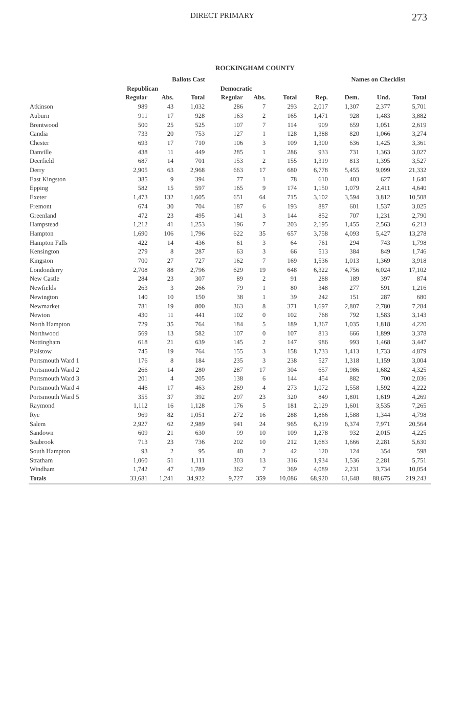DIRECT PRIMARY 273
ROCKINGHAM COUNTY
| | Ballots Cast | | | | | | | Names on Checklist | | | |
| --- | --- | --- | --- | --- | --- | --- | --- | --- | --- | --- | --- |
| | Republican | | | Democratic | | | | | | | |
| | Regular | Abs. | Total | Regular | Abs. | Total | Rep. | Dem. | Und. | Total | |
| Atkinson | 989 | 43 | 1,032 | 286 | 7 | 293 | 2,017 | 1,307 | 2,377 | 5,701 | |
| Auburn | 911 | 17 | 928 | 163 | 2 | 165 | 1,471 | 928 | 1,483 | 3,882 | |
| Brentwood | 500 | 25 | 525 | 107 | 7 | 114 | 909 | 659 | 1,051 | 2,619 | |
| Candia | 733 | 20 | 753 | 127 | 1 | 128 | 1,388 | 820 | 1,066 | 3,274 | |
| Chester | 693 | 17 | 710 | 106 | 3 | 109 | 1,300 | 636 | 1,425 | 3,361 | |
| Danville | 438 | 11 | 449 | 285 | 1 | 286 | 933 | 731 | 1,363 | 3,027 | |
| Deerfield | 687 | 14 | 701 | 153 | 2 | 155 | 1,319 | 813 | 1,395 | 3,527 | |
| Derry | 2,905 | 63 | 2,968 | 663 | 17 | 680 | 6,778 | 5,455 | 9,099 | 21,332 | |
| East Kingston | 385 | 9 | 394 | 77 | 1 | 78 | 610 | 403 | 627 | 1,640 | |
| Epping | 582 | 15 | 597 | 165 | 9 | 174 | 1,150 | 1,079 | 2,411 | 4,640 | |
| Exeter | 1,473 | 132 | 1,605 | 651 | 64 | 715 | 3,102 | 3,594 | 3,812 | 10,508 | |
| Fremont | 674 | 30 | 704 | 187 | 6 | 193 | 887 | 601 | 1,537 | 3,025 | |
| Greenland | 472 | 23 | 495 | 141 | 3 | 144 | 852 | 707 | 1,231 | 2,790 | |
| Hampstead | 1,212 | 41 | 1,253 | 196 | 7 | 203 | 2,195 | 1,455 | 2,563 | 6,213 | |
| Hampton | 1,690 | 106 | 1,796 | 622 | 35 | 657 | 3,758 | 4,093 | 5,427 | 13,278 | |
| Hampton Falls | 422 | 14 | 436 | 61 | 3 | 64 | 761 | 294 | 743 | 1,798 | |
| Kensington | 279 | 8 | 287 | 63 | 3 | 66 | 513 | 384 | 849 | 1,746 | |
| Kingston | 700 | 27 | 727 | 162 | 7 | 169 | 1,536 | 1,013 | 1,369 | 3,918 | |
| Londonderry | 2,708 | 88 | 2,796 | 629 | 19 | 648 | 6,322 | 4,756 | 6,024 | 17,102 | |
| New Castle | 284 | 23 | 307 | 89 | 2 | 91 | 288 | 189 | 397 | 874 | |
| Newfields | 263 | 3 | 266 | 79 | 1 | 80 | 348 | 277 | 591 | 1,216 | |
| Newington | 140 | 10 | 150 | 38 | 1 | 39 | 242 | 151 | 287 | 680 | |
| Newmarket | 781 | 19 | 800 | 363 | 8 | 371 | 1,697 | 2,807 | 2,780 | 7,284 | |
| Newton | 430 | 11 | 441 | 102 | 0 | 102 | 768 | 792 | 1,583 | 3,143 | |
| North Hampton | 729 | 35 | 764 | 184 | 5 | 189 | 1,367 | 1,035 | 1,818 | 4,220 | |
| Northwood | 569 | 13 | 582 | 107 | 0 | 107 | 813 | 666 | 1,899 | 3,378 | |
| Nottingham | 618 | 21 | 639 | 145 | 2 | 147 | 986 | 993 | 1,468 | 3,447 | |
| Plaistow | 745 | 19 | 764 | 155 | 3 | 158 | 1,733 | 1,413 | 1,733 | 4,879 | |
| Portsmouth Ward 1 | 176 | 8 | 184 | 235 | 3 | 238 | 527 | 1,318 | 1,159 | 3,004 | |
| Portsmouth Ward 2 | 266 | 14 | 280 | 287 | 17 | 304 | 657 | 1,986 | 1,682 | 4,325 | |
| Portsmouth Ward 3 | 201 | 4 | 205 | 138 | 6 | 144 | 454 | 882 | 700 | 2,036 | |
| Portsmouth Ward 4 | 446 | 17 | 463 | 269 | 4 | 273 | 1,072 | 1,558 | 1,592 | 4,222 | |
| Portsmouth Ward 5 | 355 | 37 | 392 | 297 | 23 | 320 | 849 | 1,801 | 1,619 | 4,269 | |
| Raymond | 1,112 | 16 | 1,128 | 176 | 5 | 181 | 2,129 | 1,601 | 3,535 | 7,265 | |
| Rye | 969 | 82 | 1,051 | 272 | 16 | 288 | 1,866 | 1,588 | 1,344 | 4,798 | |
| Salem | 2,927 | 62 | 2,989 | 941 | 24 | 965 | 6,219 | 6,374 | 7,971 | 20,564 | |
| Sandown | 609 | 21 | 630 | 99 | 10 | 109 | 1,278 | 932 | 2,015 | 4,225 | |
| Seabrook | 713 | 23 | 736 | 202 | 10 | 212 | 1,683 | 1,666 | 2,281 | 5,630 | |
| South Hampton | 93 | 2 | 95 | 40 | 2 | 42 | 120 | 124 | 354 | 598 | |
| Stratham | 1,060 | 51 | 1,111 | 303 | 13 | 316 | 1,934 | 1,536 | 2,281 | 5,751 | |
| Windham | 1,742 | 47 | 1,789 | 362 | 7 | 369 | 4,089 | 2,231 | 3,734 | 10,054 | |
| Totals | 33,681 | 1,241 | 34,922 | 9,727 | 359 | 10,086 | 68,920 | 61,648 | 88,675 | 219,243 | |